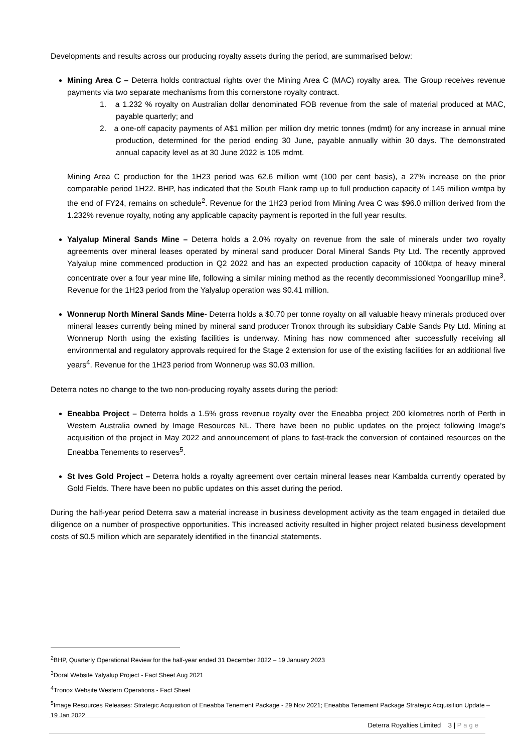Developments and results across our producing royalty assets during the period, are summarised below:
Mining Area C – Deterra holds contractual rights over the Mining Area C (MAC) royalty area. The Group receives revenue payments via two separate mechanisms from this cornerstone royalty contract.
1. a 1.232 % royalty on Australian dollar denominated FOB revenue from the sale of material produced at MAC, payable quarterly; and
2. a one-off capacity payments of A$1 million per million dry metric tonnes (mdmt) for any increase in annual mine production, determined for the period ending 30 June, payable annually within 30 days. The demonstrated annual capacity level as at 30 June 2022 is 105 mdmt.
Mining Area C production for the 1H23 period was 62.6 million wmt (100 per cent basis), a 27% increase on the prior comparable period 1H22. BHP, has indicated that the South Flank ramp up to full production capacity of 145 million wmtpa by the end of FY24, remains on schedule<sup>2</sup>. Revenue for the 1H23 period from Mining Area C was $96.0 million derived from the 1.232% revenue royalty, noting any applicable capacity payment is reported in the full year results.
Yalyalup Mineral Sands Mine – Deterra holds a 2.0% royalty on revenue from the sale of minerals under two royalty agreements over mineral leases operated by mineral sand producer Doral Mineral Sands Pty Ltd. The recently approved Yalyalup mine commenced production in Q2 2022 and has an expected production capacity of 100ktpa of heavy mineral concentrate over a four year mine life, following a similar mining method as the recently decommissioned Yoongarillup mine<sup>3</sup>. Revenue for the 1H23 period from the Yalyalup operation was $0.41 million.
Wonnerup North Mineral Sands Mine- Deterra holds a $0.70 per tonne royalty on all valuable heavy minerals produced over mineral leases currently being mined by mineral sand producer Tronox through its subsidiary Cable Sands Pty Ltd. Mining at Wonnerup North using the existing facilities is underway. Mining has now commenced after successfully receiving all environmental and regulatory approvals required for the Stage 2 extension for use of the existing facilities for an additional five years<sup>4</sup>. Revenue for the 1H23 period from Wonnerup was $0.03 million.
Deterra notes no change to the two non-producing royalty assets during the period:
Eneabba Project – Deterra holds a 1.5% gross revenue royalty over the Eneabba project 200 kilometres north of Perth in Western Australia owned by Image Resources NL. There have been no public updates on the project following Image’s acquisition of the project in May 2022 and announcement of plans to fast-track the conversion of contained resources on the Eneabba Tenements to reserves<sup>5</sup>.
St Ives Gold Project – Deterra holds a royalty agreement over certain mineral leases near Kambalda currently operated by Gold Fields. There have been no public updates on this asset during the period.
During the half-year period Deterra saw a material increase in business development activity as the team engaged in detailed due diligence on a number of prospective opportunities. This increased activity resulted in higher project related business development costs of $0.5 million which are separately identified in the financial statements.
<sup>2</sup> BHP, Quarterly Operational Review for the half-year ended 31 December 2022 – 19 January 2023
<sup>3</sup> Doral Website Yalyalup Project - Fact Sheet Aug 2021
<sup>4</sup> Tronox Website Western Operations - Fact Sheet
<sup>5</sup> Image Resources Releases: Strategic Acquisition of Eneabba Tenement Package - 29 Nov 2021; Eneabba Tenement Package Strategic Acquisition Update – 19 Jan 2022
Deterra Royalties Limited 3 | Page